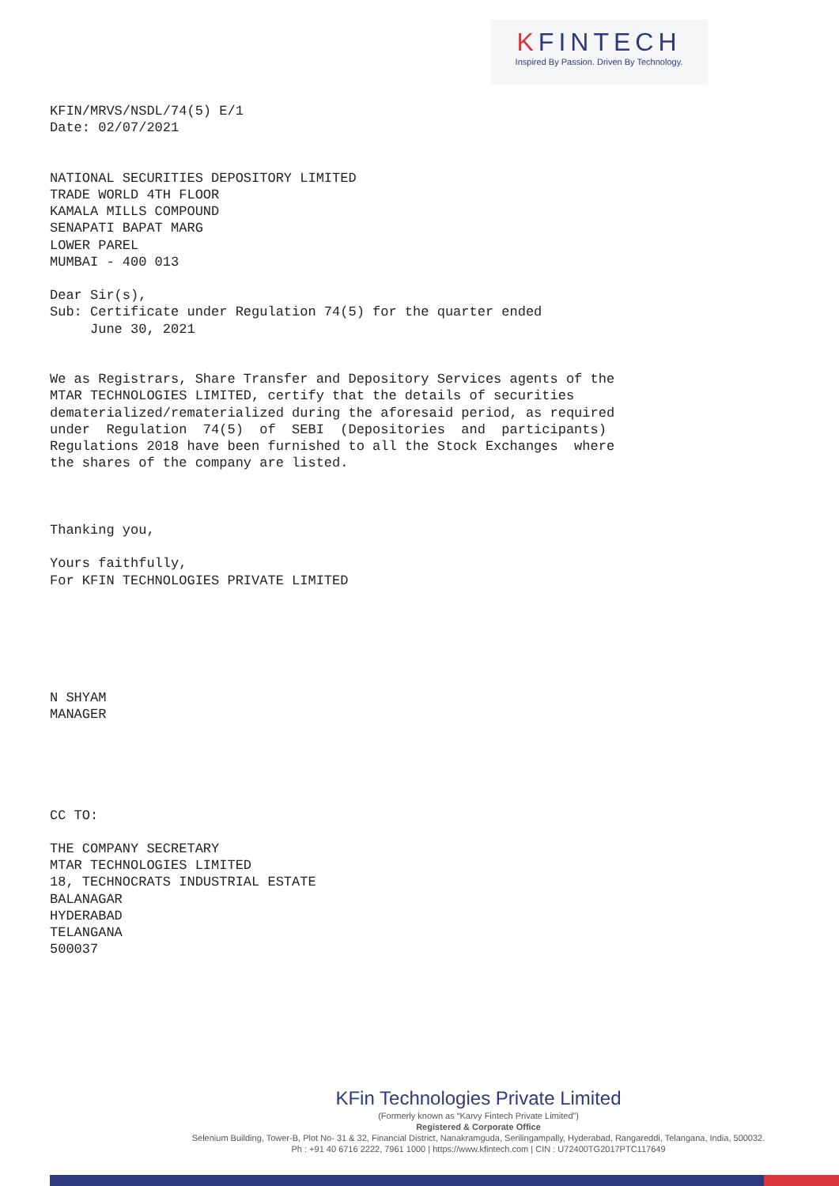KFINTECH
Inspired By Passion. Driven By Technology.
KFIN/MRVS/NSDL/74(5) E/1 Date: 02/07/2021 NATIONAL SECURITIES DEPOSITORY LIMITED TRADE WORLD 4TH FLOOR KAMALA MILLS COMPOUND SENAPATI BAPAT MARG LOWER PAREL MUMBAI - 400 013 Dear Sir(s), Sub: Certificate under Regulation 74(5) for the quarter ended June 30, 2021 We as Registrars, Share Transfer and Depository Services agents of the MTAR TECHNOLOGIES LIMITED, certify that the details of securities dematerialized/rematerialized during the aforesaid period, as required under Regulation 74(5) of SEBI (Depositories and participants) Regulations 2018 have been furnished to all the Stock Exchanges where the shares of the company are listed. Thanking you, Yours faithfully, For KFIN TECHNOLOGIES PRIVATE LIMITED N SHYAM MANAGER CC TO: THE COMPANY SECRETARY MTAR TECHNOLOGIES LIMITED 18, TECHNOCRATS INDUSTRIAL ESTATE BALANAGAR HYDERABAD TELANGANA 500037
KFin Technologies Private Limited
(Formerly known as “Karvy Fintech Private Limited”)
Registered & Corporate Office
Selenium Building, Tower-B, Plot No- 31 & 32, Financial District, Nanakramguda, Serilingampally, Hyderabad, Rangareddi, Telangana, India, 500032.
Ph : +91 40 6716 2222, 7961 1000 | https://www.kfintech.com | CIN : U72400TG2017PTC117649